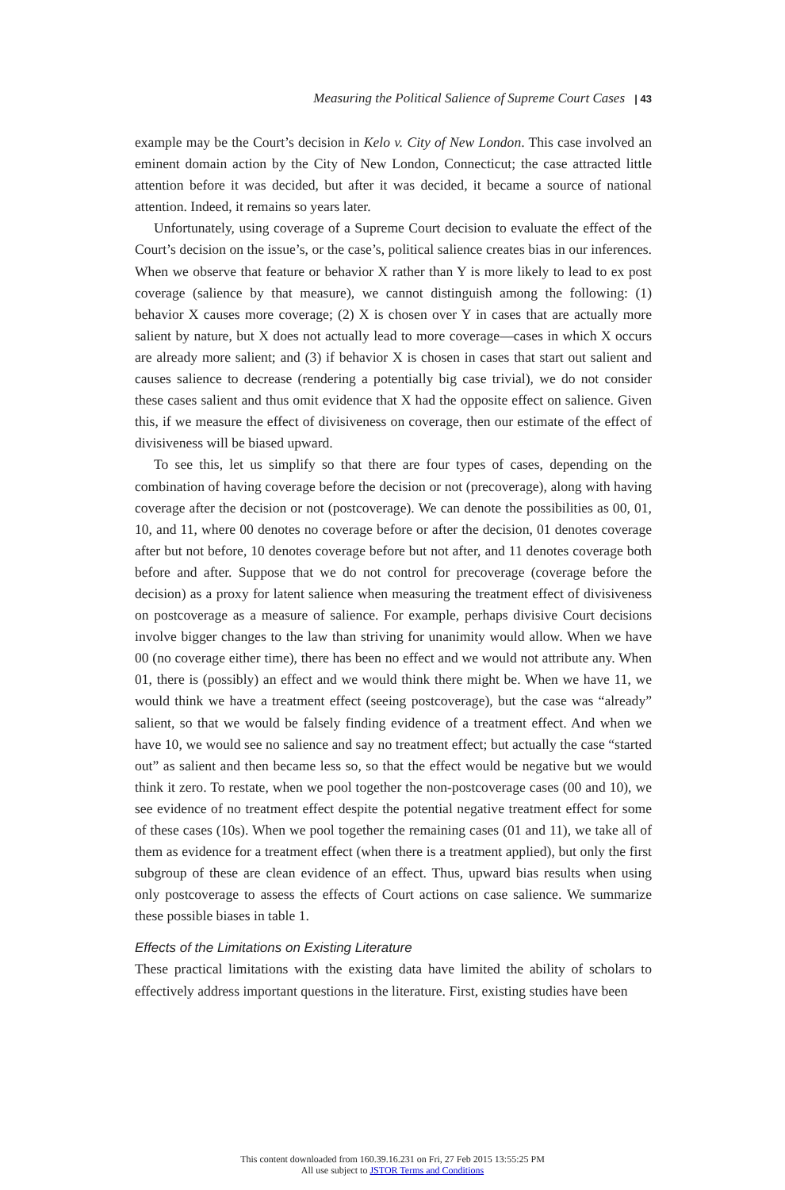Measuring the Political Salience of Supreme Court Cases | 43
example may be the Court’s decision in Kelo v. City of New London. This case involved an eminent domain action by the City of New London, Connecticut; the case attracted little attention before it was decided, but after it was decided, it became a source of national attention. Indeed, it remains so years later.
Unfortunately, using coverage of a Supreme Court decision to evaluate the effect of the Court’s decision on the issue’s, or the case’s, political salience creates bias in our inferences. When we observe that feature or behavior X rather than Y is more likely to lead to ex post coverage (salience by that measure), we cannot distinguish among the following: (1) behavior X causes more coverage; (2) X is chosen over Y in cases that are actually more salient by nature, but X does not actually lead to more coverage—cases in which X occurs are already more salient; and (3) if behavior X is chosen in cases that start out salient and causes salience to decrease (rendering a potentially big case trivial), we do not consider these cases salient and thus omit evidence that X had the opposite effect on salience. Given this, if we measure the effect of divisiveness on coverage, then our estimate of the effect of divisiveness will be biased upward.
To see this, let us simplify so that there are four types of cases, depending on the combination of having coverage before the decision or not (precoverage), along with having coverage after the decision or not (postcoverage). We can denote the possibilities as 00, 01, 10, and 11, where 00 denotes no coverage before or after the decision, 01 denotes coverage after but not before, 10 denotes coverage before but not after, and 11 denotes coverage both before and after. Suppose that we do not control for precoverage (coverage before the decision) as a proxy for latent salience when measuring the treatment effect of divisiveness on postcoverage as a measure of salience. For example, perhaps divisive Court decisions involve bigger changes to the law than striving for unanimity would allow. When we have 00 (no coverage either time), there has been no effect and we would not attribute any. When 01, there is (possibly) an effect and we would think there might be. When we have 11, we would think we have a treatment effect (seeing postcoverage), but the case was “already” salient, so that we would be falsely finding evidence of a treatment effect. And when we have 10, we would see no salience and say no treatment effect; but actually the case “started out” as salient and then became less so, so that the effect would be negative but we would think it zero. To restate, when we pool together the non-postcoverage cases (00 and 10), we see evidence of no treatment effect despite the potential negative treatment effect for some of these cases (10s). When we pool together the remaining cases (01 and 11), we take all of them as evidence for a treatment effect (when there is a treatment applied), but only the first subgroup of these are clean evidence of an effect. Thus, upward bias results when using only postcoverage to assess the effects of Court actions on case salience. We summarize these possible biases in table 1.
Effects of the Limitations on Existing Literature
These practical limitations with the existing data have limited the ability of scholars to effectively address important questions in the literature. First, existing studies have been
This content downloaded from 160.39.16.231 on Fri, 27 Feb 2015 13:55:25 PM
All use subject to JSTOR Terms and Conditions